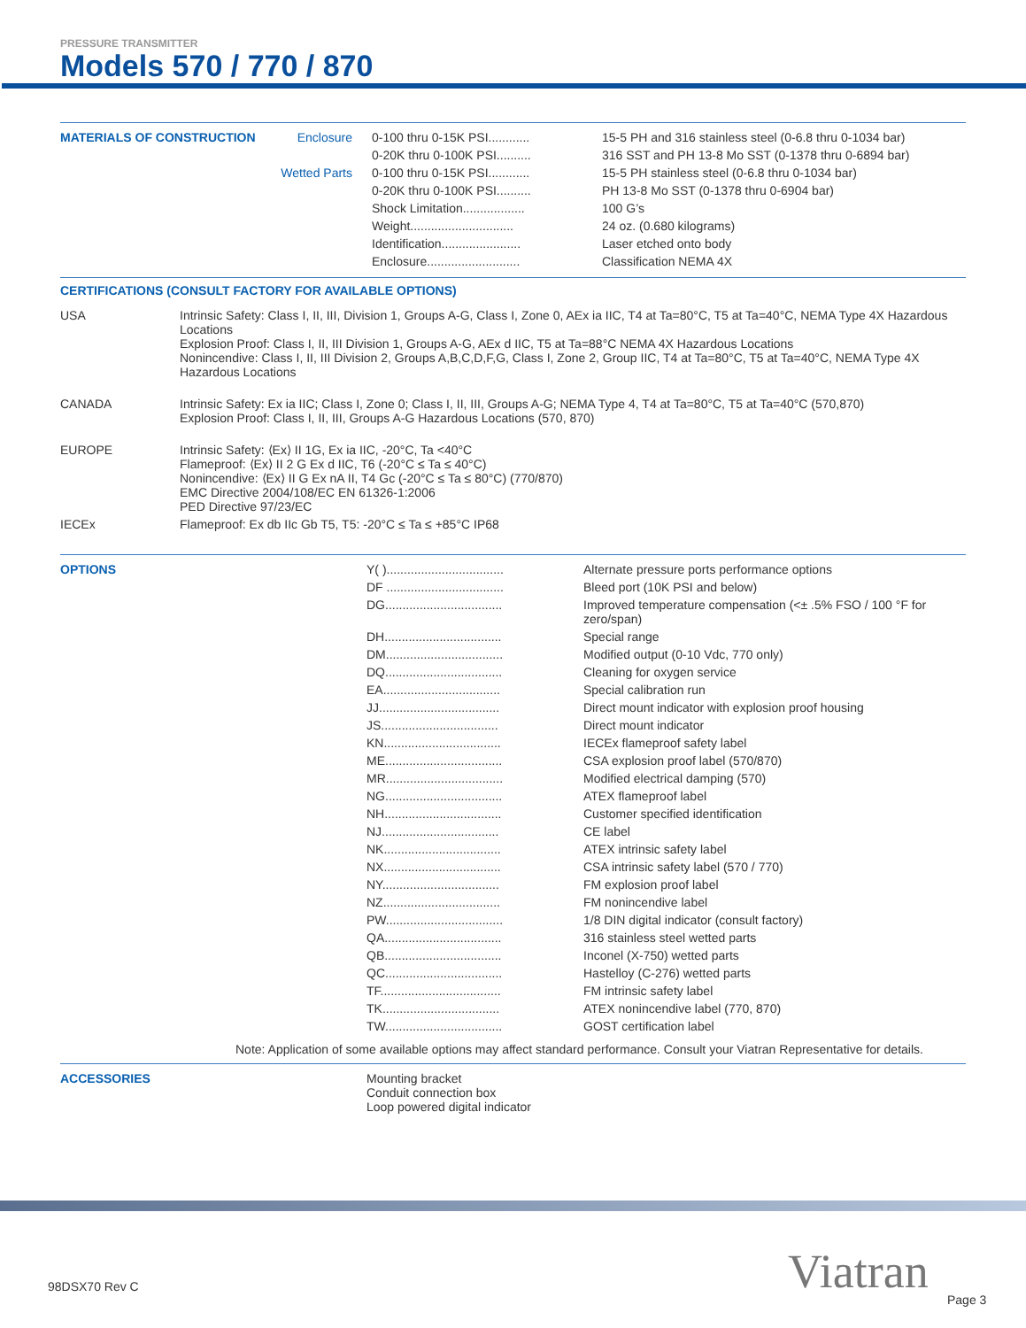PRESSURE TRANSMITTER
Models 570 / 770 / 870
| MATERIALS OF CONSTRUCTION | Enclosure | 0-100 thru 0-15K PSI............ | 15-5 PH and 316 stainless steel (0-6.8 thru 0-1034 bar) |
| | | 0-20K thru 0-100K PSI.......... | 316 SST and PH 13-8 Mo SST (0-1378 thru 0-6894 bar) |
| | Wetted Parts | 0-100 thru 0-15K PSI............ | 15-5 PH stainless steel (0-6.8 thru 0-1034 bar) |
| | | 0-20K thru 0-100K PSI.......... | PH 13-8 Mo SST (0-1378 thru 0-6904 bar) |
| | | Shock Limitation.................. | 100 G’s |
| | | Weight.............................. | 24 oz. (0.680 kilograms) |
| | | Identification....................... | Laser etched onto body |
| | | Enclosure........................... | Classification NEMA 4X |
CERTIFICATIONS (CONSULT FACTORY FOR AVAILABLE OPTIONS)
| USA | Intrinsic Safety: Class I, II, III, Division 1, Groups A-G, Class I, Zone 0, AEx ia IIC, T4 at Ta=80°C, T5 at Ta=40°C, NEMA Type 4X Hazardous Locations Explosion Proof: Class I, II, III Division 1, Groups A-G, AEx d IIC, T5 at Ta=88°C NEMA 4X Hazardous Locations Nonincendive: Class I, II, III Division 2, Groups A,B,C,D,F,G, Class I, Zone 2, Group IIC, T4 at Ta=80°C, T5 at Ta=40°C, NEMA Type 4X Hazardous Locations |
| CANADA | Intrinsic Safety: Ex ia IIC; Class I, Zone 0; Class I, II, III, Groups A-G; NEMA Type 4, T4 at Ta=80°C, T5 at Ta=40°C (570,870) Explosion Proof: Class I, II, III, Groups A-G Hazardous Locations (570, 870) |
| EUROPE | Intrinsic Safety: ⟨Ex⟩ II 1G, Ex ia IIC, -20°C, Ta <40°C Flameproof: ⟨Ex⟩ II 2 G Ex d IIC, T6 (-20°C ≤ Ta ≤ 40°C) Nonincendive: ⟨Ex⟩ II G Ex nA II, T4 Gc (-20°C ≤ Ta ≤ 80°C) (770/870) EMC Directive 2004/108/EC EN 61326-1:2006 PED Directive 97/23/EC |
| IECEx | Flameproof: Ex db IIc Gb T5, T5: -20°C ≤ Ta ≤ +85°C IP68 |
| OPTIONS | Y( ).................................. | Alternate pressure ports performance options |
| | DF .................................. | Bleed port (10K PSI and below) |
| | DG.................................. | Improved temperature compensation (<± .5% FSO / 100 °F for zero/span) |
| | DH.................................. | Special range |
| | DM.................................. | Modified output (0-10 Vdc, 770 only) |
| | DQ.................................. | Cleaning for oxygen service |
| | EA.................................. | Special calibration run |
| | JJ................................... | Direct mount indicator with explosion proof housing |
| | JS.................................. | Direct mount indicator |
| | KN.................................. | IECEx flameproof safety label |
| | ME.................................. | CSA explosion proof label (570/870) |
| | MR.................................. | Modified electrical damping (570) |
| | NG.................................. | ATEX flameproof label |
| | NH.................................. | Customer specified identification |
| | NJ.................................. | CE label |
| | NK.................................. | ATEX intrinsic safety label |
| | NX.................................. | CSA intrinsic safety label (570 / 770) |
| | NY.................................. | FM explosion proof label |
| | NZ.................................. | FM nonincendive label |
| | PW.................................. | 1/8 DIN digital indicator (consult factory) |
| | QA.................................. | 316 stainless steel wetted parts |
| | QB.................................. | Inconel (X-750) wetted parts |
| | QC.................................. | Hastelloy (C-276) wetted parts |
| | TF................................... | FM intrinsic safety label |
| | TK.................................. | ATEX nonincendive label (770, 870) |
| | TW.................................. | GOST certification label |
Note: Application of some available options may affect standard performance. Consult your Viatran Representative for details.
| ACCESSORIES | Mounting bracket Conduit connection box Loop powered digital indicator |
98DSX70 Rev C Viatran Page 3